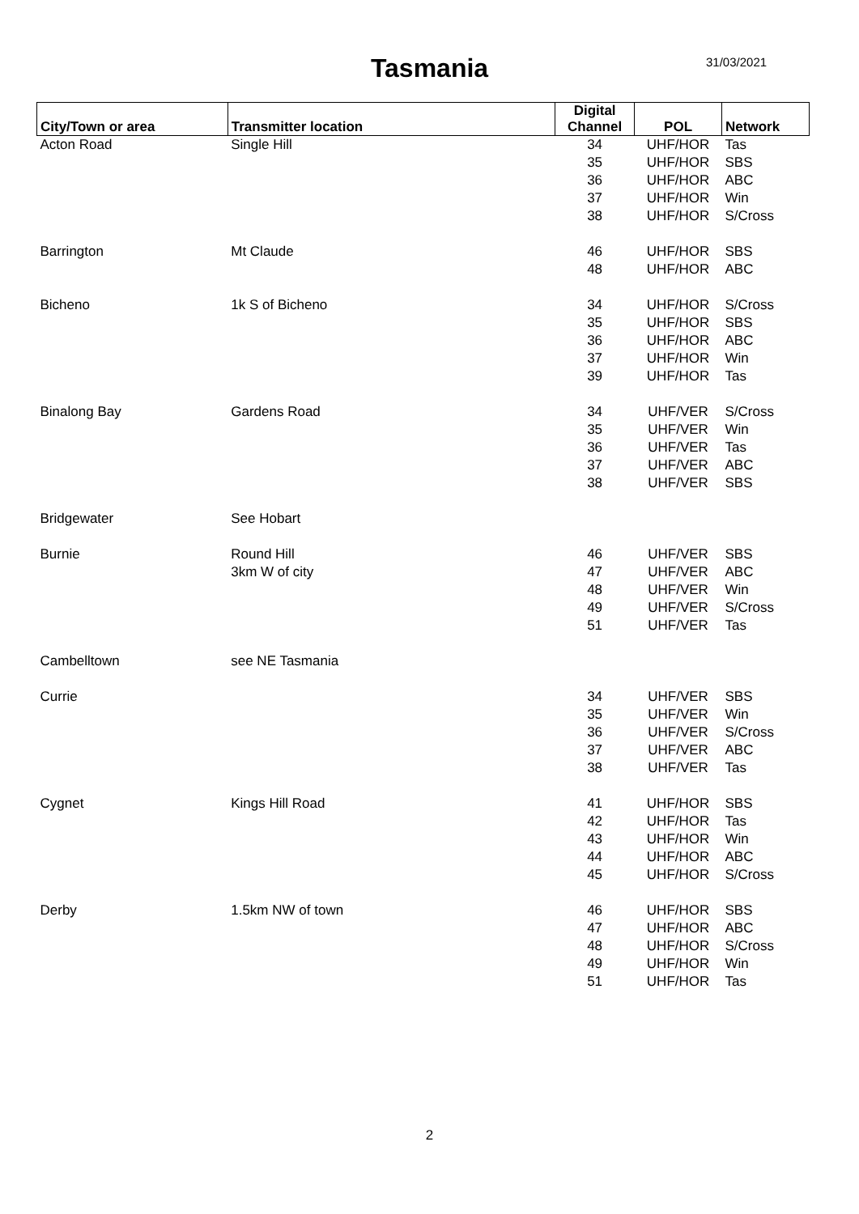Tasmania 31/03/2021
| City/Town or area | Transmitter location | Digital Channel | POL | Network |
| --- | --- | --- | --- | --- |
| Acton Road | Single Hill | 34 | UHF/HOR | Tas |
| | | 35 | UHF/HOR | SBS |
| | | 36 | UHF/HOR | ABC |
| | | 37 | UHF/HOR | Win |
| | | 38 | UHF/HOR | S/Cross |
| Barrington | Mt Claude | 46 | UHF/HOR | SBS |
| | | 48 | UHF/HOR | ABC |
| Bicheno | 1k S of Bicheno | 34 | UHF/HOR | S/Cross |
| | | 35 | UHF/HOR | SBS |
| | | 36 | UHF/HOR | ABC |
| | | 37 | UHF/HOR | Win |
| | | 39 | UHF/HOR | Tas |
| Binalong Bay | Gardens Road | 34 | UHF/VER | S/Cross |
| | | 35 | UHF/VER | Win |
| | | 36 | UHF/VER | Tas |
| | | 37 | UHF/VER | ABC |
| | | 38 | UHF/VER | SBS |
| Bridgewater | See Hobart | | | |
| Burnie | Round Hill | 46 | UHF/VER | SBS |
| | 3km W of city | 47 | UHF/VER | ABC |
| | | 48 | UHF/VER | Win |
| | | 49 | UHF/VER | S/Cross |
| | | 51 | UHF/VER | Tas |
| Cambelltown | see NE Tasmania | | | |
| Currie | | 34 | UHF/VER | SBS |
| | | 35 | UHF/VER | Win |
| | | 36 | UHF/VER | S/Cross |
| | | 37 | UHF/VER | ABC |
| | | 38 | UHF/VER | Tas |
| Cygnet | Kings Hill Road | 41 | UHF/HOR | SBS |
| | | 42 | UHF/HOR | Tas |
| | | 43 | UHF/HOR | Win |
| | | 44 | UHF/HOR | ABC |
| | | 45 | UHF/HOR | S/Cross |
| Derby | 1.5km NW of town | 46 | UHF/HOR | SBS |
| | | 47 | UHF/HOR | ABC |
| | | 48 | UHF/HOR | S/Cross |
| | | 49 | UHF/HOR | Win |
| | | 51 | UHF/HOR | Tas |
2